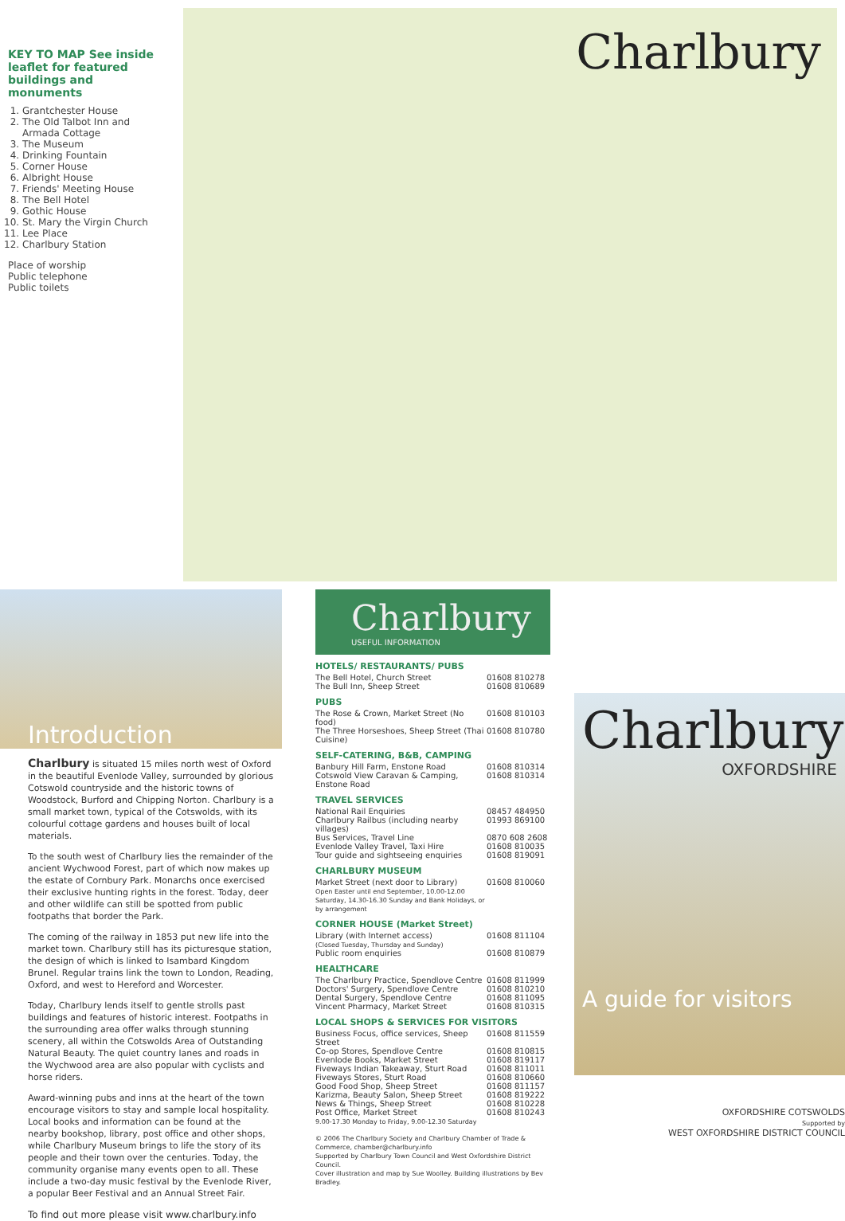KEY TO MAP See inside leaflet for featured buildings and monuments
1. Grantchester House
2. The Old Talbot Inn and Armada Cottage
3. The Museum
4. Drinking Fountain
5. Corner House
6. Albright House
7. Friends' Meeting House
8. The Bell Hotel
9. Gothic House
10. St. Mary the Virgin Church
11. Lee Place
12. Charlbury Station
Place of worship
Public telephone
Public toilets
Charlbury
Introduction
Charlbury is situated 15 miles north west of Oxford in the beautiful Evenlode Valley, surrounded by glorious Cotswold countryside and the historic towns of Woodstock, Burford and Chipping Norton. Charlbury is a small market town, typical of the Cotswolds, with its colourful cottage gardens and houses built of local materials.
To the south west of Charlbury lies the remainder of the ancient Wychwood Forest, part of which now makes up the estate of Cornbury Park. Monarchs once exercised their exclusive hunting rights in the forest. Today, deer and other wildlife can still be spotted from public footpaths that border the Park.
The coming of the railway in 1853 put new life into the market town. Charlbury still has its picturesque station, the design of which is linked to Isambard Kingdom Brunel. Regular trains link the town to London, Reading, Oxford, and west to Hereford and Worcester.
Today, Charlbury lends itself to gentle strolls past buildings and features of historic interest. Footpaths in the surrounding area offer walks through stunning scenery, all within the Cotswolds Area of Outstanding Natural Beauty. The quiet country lanes and roads in the Wychwood area are also popular with cyclists and horse riders.
Award-winning pubs and inns at the heart of the town encourage visitors to stay and sample local hospitality. Local books and information can be found at the nearby bookshop, library, post office and other shops, while Charlbury Museum brings to life the story of its people and their town over the centuries. Today, the community organise many events open to all. These include a two-day music festival by the Evenlode River, a popular Beer Festival and an Annual Street Fair.
To find out more please visit www.charlbury.info
Charlbury
USEFUL INFORMATION
HOTELS/ RESTAURANTS/ PUBS
| The Bell Hotel, Church Street | 01608 810278 |
| The Bull Inn, Sheep Street | 01608 810689 |
PUBS
| The Rose & Crown, Market Street (No food) | 01608 810103 |
| The Three Horseshoes, Sheep Street (Thai Cuisine) | 01608 810780 |
SELF-CATERING, B&B, CAMPING
| Banbury Hill Farm, Enstone Road | 01608 810314 |
| Cotswold View Caravan & Camping, Enstone Road | 01608 810314 |
TRAVEL SERVICES
| National Rail Enquiries | 08457 484950 |
| Charlbury Railbus (including nearby villages) | 01993 869100 |
| Bus Services, Travel Line | 0870 608 2608 |
| Evenlode Valley Travel, Taxi Hire | 01608 810035 |
| Tour guide and sightseeing enquiries | 01608 819091 |
CHARLBURY MUSEUM
| Market Street (next door to Library) Open Easter until end September, 10.00-12.00 Saturday, 14.30-16.30 Sunday and Bank Holidays, or by arrangement | 01608 810060 |
CORNER HOUSE (Market Street)
| Library (with Internet access) (Closed Tuesday, Thursday and Sunday) | 01608 811104 |
| Public room enquiries | 01608 810879 |
HEALTHCARE
| The Charlbury Practice, Spendlove Centre | 01608 811999 |
| Doctors' Surgery, Spendlove Centre | 01608 810210 |
| Dental Surgery, Spendlove Centre | 01608 811095 |
| Vincent Pharmacy, Market Street | 01608 810315 |
LOCAL SHOPS & SERVICES FOR VISITORS
| Business Focus, office services, Sheep Street | 01608 811559 |
| Co-op Stores, Spendlove Centre | 01608 810815 |
| Evenlode Books, Market Street | 01608 819117 |
| Fiveways Indian Takeaway, Sturt Road | 01608 811011 |
| Fiveways Stores, Sturt Road | 01608 810660 |
| Good Food Shop, Sheep Street | 01608 811157 |
| Karizma, Beauty Salon, Sheep Street | 01608 819222 |
| News & Things, Sheep Street | 01608 810228 |
| Post Office, Market Street 9.00-17.30 Monday to Friday, 9.00-12.30 Saturday | 01608 810243 |
© 2006 The Charlbury Society and Charlbury Chamber of Trade & Commerce, chamber@charlbury.info
Supported by Charlbury Town Council and West Oxfordshire District Council.
Cover illustration and map by Sue Woolley. Building illustrations by Bev Bradley.
Charlbury
OXFORDSHIRE
A guide for visitors
OXFORDSHIRE COTSWOLDS
Supported by
WEST OXFORDSHIRE DISTRICT COUNCIL